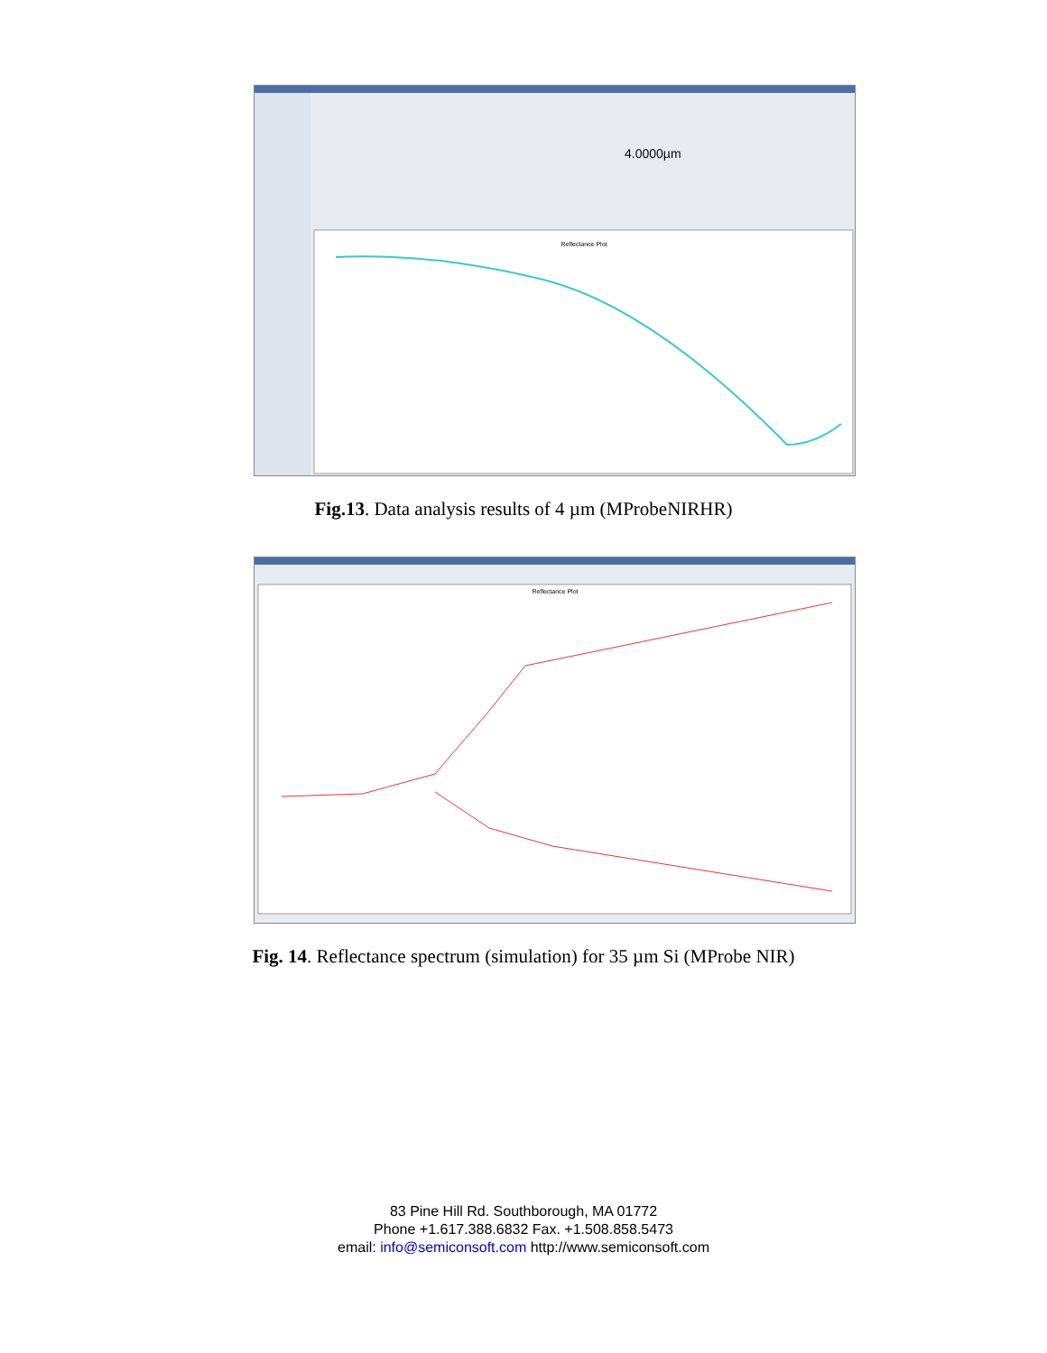Reflectance Plot
4.0000µm
Fig.13. Data analysis results of 4 µm (MProbeNIRHR)
Reflectance Plot
Fig. 14. Reflectance spectrum (simulation) for 35 µm Si (MProbe NIR)
83 Pine Hill Rd. Southborough, MA 01772
Phone +1.617.388.6832 Fax. +1.508.858.5473
email: info@semiconsoft.com http://www.semiconsoft.com